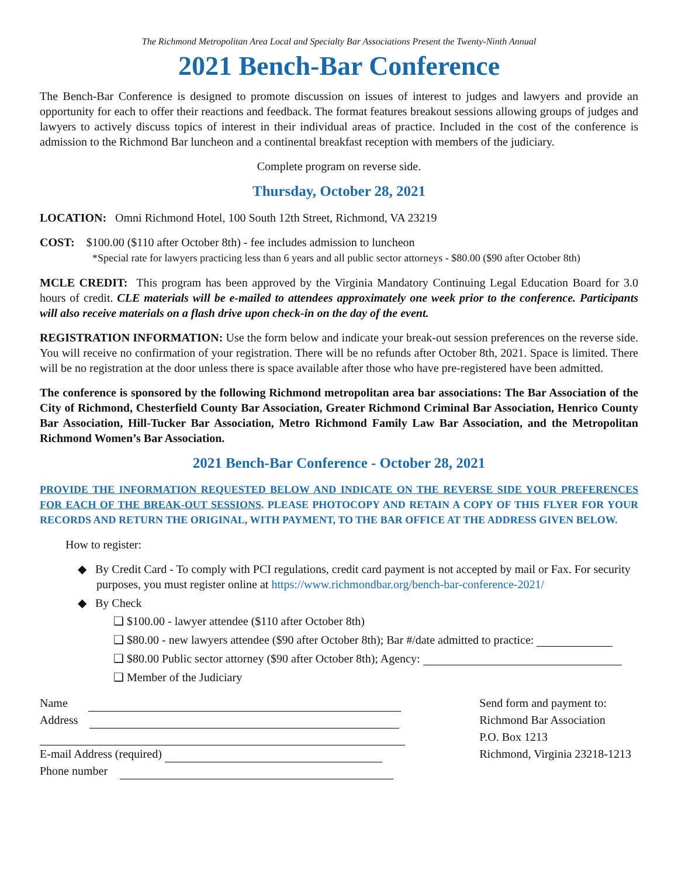The Richmond Metropolitan Area Local and Specialty Bar Associations Present the Twenty-Ninth Annual
2021 Bench-Bar Conference
The Bench-Bar Conference is designed to promote discussion on issues of interest to judges and lawyers and provide an opportunity for each to offer their reactions and feedback. The format features breakout sessions allowing groups of judges and lawyers to actively discuss topics of interest in their individual areas of practice. Included in the cost of the conference is admission to the Richmond Bar luncheon and a continental breakfast reception with members of the judiciary.
Complete program on reverse side.
Thursday, October 28, 2021
LOCATION: Omni Richmond Hotel, 100 South 12th Street, Richmond, VA 23219
COST: $100.00 ($110 after October 8th) - fee includes admission to luncheon
*Special rate for lawyers practicing less than 6 years and all public sector attorneys - $80.00 ($90 after October 8th)
MCLE CREDIT: This program has been approved by the Virginia Mandatory Continuing Legal Education Board for 3.0 hours of credit. CLE materials will be e-mailed to attendees approximately one week prior to the conference. Participants will also receive materials on a flash drive upon check-in on the day of the event.
REGISTRATION INFORMATION: Use the form below and indicate your break-out session preferences on the reverse side. You will receive no confirmation of your registration. There will be no refunds after October 8th, 2021. Space is limited. There will be no registration at the door unless there is space available after those who have pre-registered have been admitted.
The conference is sponsored by the following Richmond metropolitan area bar associations: The Bar Association of the City of Richmond, Chesterfield County Bar Association, Greater Richmond Criminal Bar Association, Henrico County Bar Association, Hill-Tucker Bar Association, Metro Richmond Family Law Bar Association, and the Metropolitan Richmond Women’s Bar Association.
2021 Bench-Bar Conference - October 28, 2021
PROVIDE THE INFORMATION REQUESTED BELOW AND INDICATE ON THE REVERSE SIDE YOUR PREFERENCES FOR EACH OF THE BREAK-OUT SESSIONS. PLEASE PHOTOCOPY AND RETAIN A COPY OF THIS FLYER FOR YOUR RECORDS AND RETURN THE ORIGINAL, WITH PAYMENT, TO THE BAR OFFICE AT THE ADDRESS GIVEN BELOW.
How to register:
◆ By Credit Card - To comply with PCI regulations, credit card payment is not accepted by mail or Fax. For security purposes, you must register online at https://www.richmondbar.org/bench-bar-conference-2021/
◆ By Check
❑ $100.00 - lawyer attendee ($110 after October 8th)
❑ $80.00 - new lawyers attendee ($90 after October 8th); Bar #/date admitted to practice:
❑ $80.00 Public sector attorney ($90 after October 8th); Agency:
❑ Member of the Judiciary
Name
Address
E-mail Address (required)
Phone number
Send form and payment to:
Richmond Bar Association
P.O. Box 1213
Richmond, Virginia 23218-1213